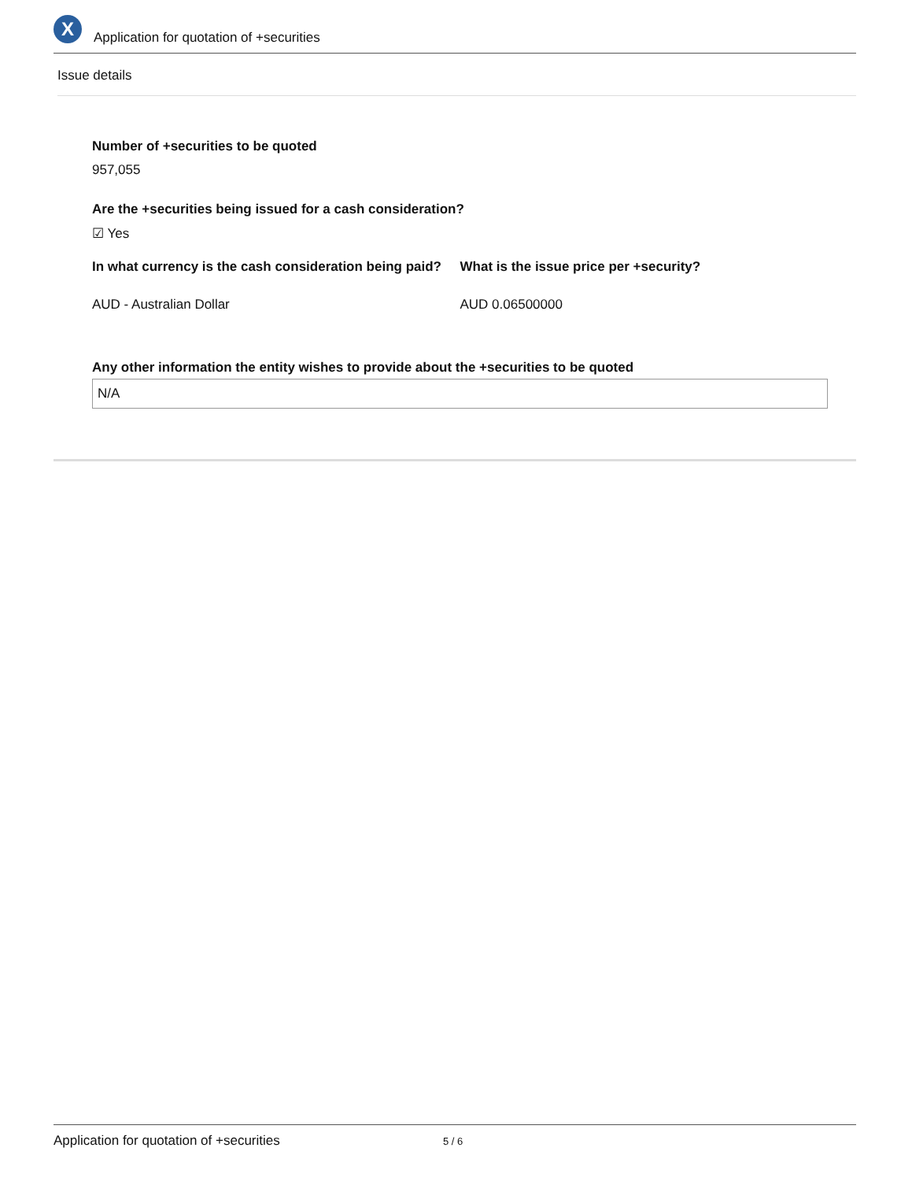X
Application for quotation of +securities
Issue details
Number of +securities to be quoted
957,055
Are the +securities being issued for a cash consideration?
☑ Yes
In what currency is the cash consideration being paid?
AUD - Australian Dollar
What is the issue price per +security?
AUD 0.06500000
Any other information the entity wishes to provide about the +securities to be quoted
N/A
Application for quotation of +securities 5 / 6